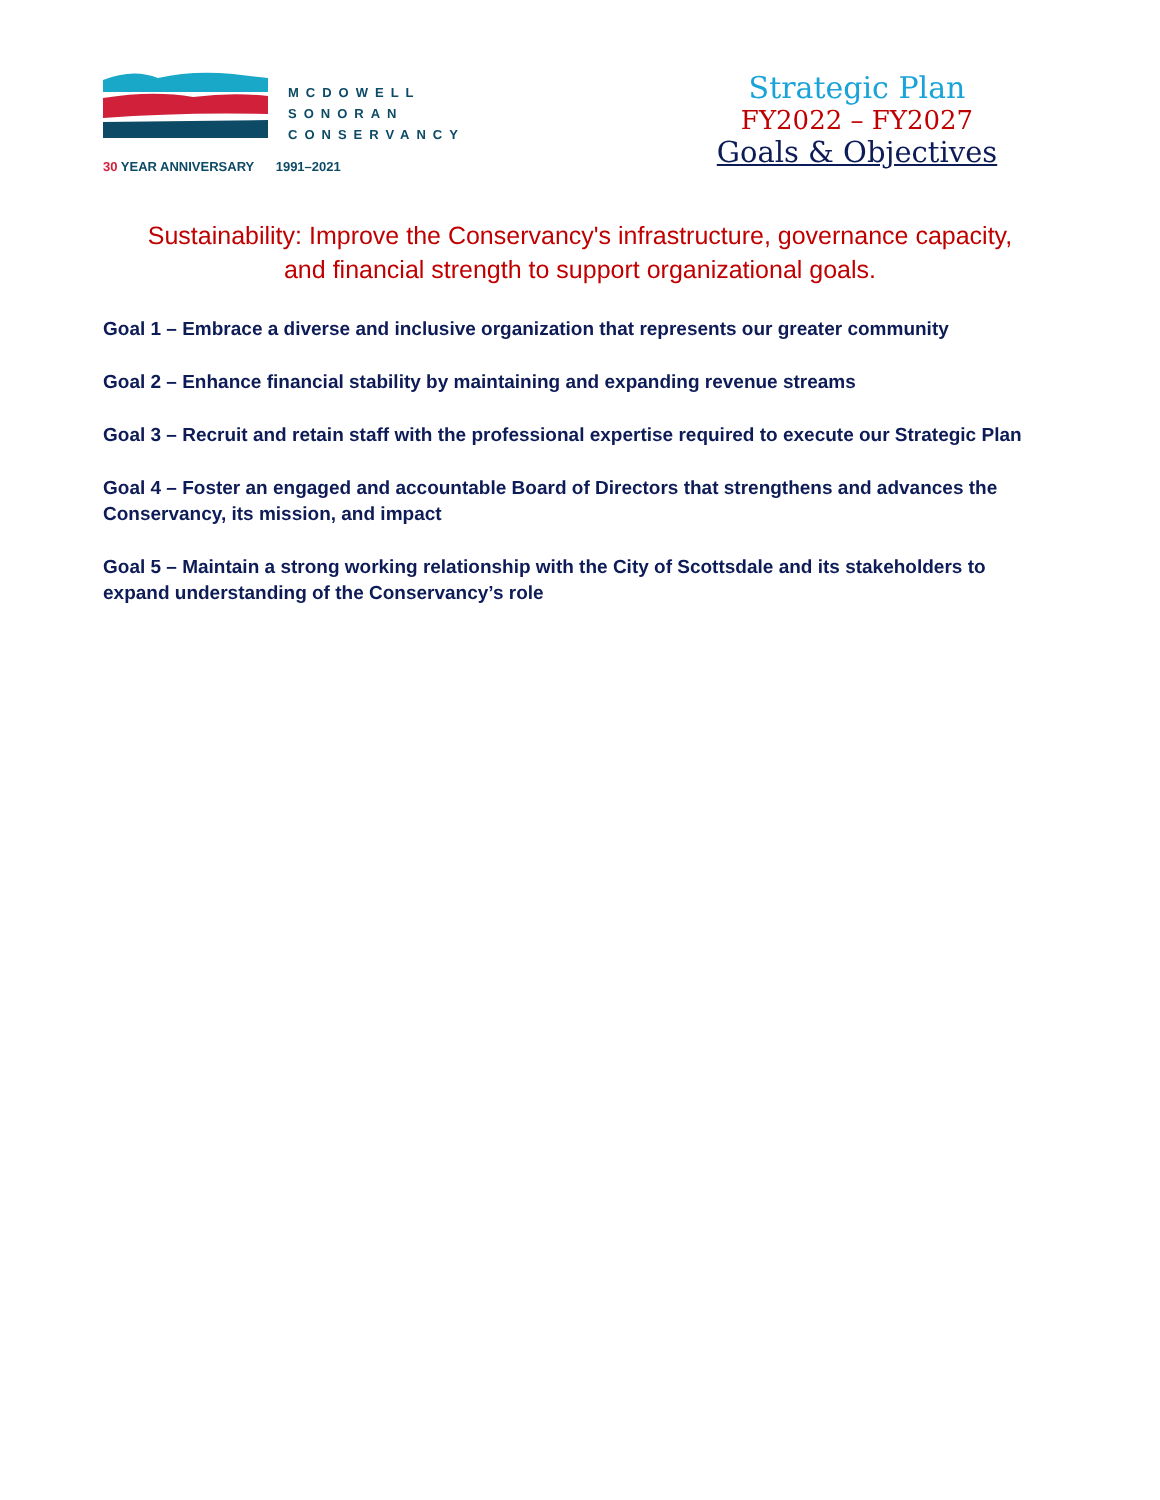MCDOWELL
SONORAN
CONSERVANCY
30 YEAR ANNIVERSARY 1991–2021
Strategic Plan
FY2022 – FY2027
Goals & Objectives
Sustainability: Improve the Conservancy's infrastructure, governance capacity,
and financial strength to support organizational goals.
Goal 1 – Embrace a diverse and inclusive organization that represents our greater community
Goal 2 – Enhance financial stability by maintaining and expanding revenue streams
Goal 3 – Recruit and retain staff with the professional expertise required to execute our Strategic Plan
Goal 4 – Foster an engaged and accountable Board of Directors that strengthens and advances the Conservancy, its mission, and impact
Goal 5 – Maintain a strong working relationship with the City of Scottsdale and its stakeholders to expand understanding of the Conservancy’s role